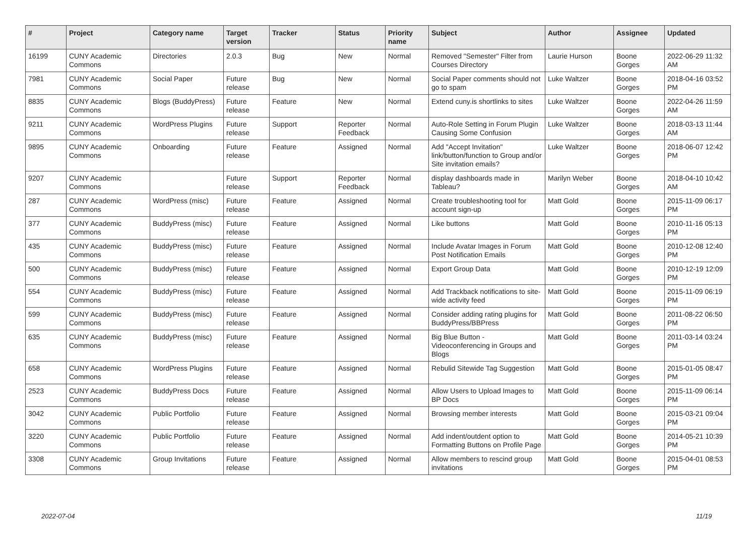| # | Project | Category name | Target version | Tracker | Status | Priority name | Subject | Author | Assignee | Updated |
| --- | --- | --- | --- | --- | --- | --- | --- | --- | --- | --- |
| 16199 | CUNY Academic Commons | Directories | 2.0.3 | Bug | New | Normal | Removed "Semester" Filter from Courses Directory | Laurie Hurson | Boone Gorges | 2022-06-29 11:32 AM |
| 7981 | CUNY Academic Commons | Social Paper | Future release | Bug | New | Normal | Social Paper comments should not go to spam | Luke Waltzer | Boone Gorges | 2018-04-16 03:52 PM |
| 8835 | CUNY Academic Commons | Blogs (BuddyPress) | Future release | Feature | New | Normal | Extend cuny.is shortlinks to sites | Luke Waltzer | Boone Gorges | 2022-04-26 11:59 AM |
| 9211 | CUNY Academic Commons | WordPress Plugins | Future release | Support | Reporter Feedback | Normal | Auto-Role Setting in Forum Plugin Causing Some Confusion | Luke Waltzer | Boone Gorges | 2018-03-13 11:44 AM |
| 9895 | CUNY Academic Commons | Onboarding | Future release | Feature | Assigned | Normal | Add "Accept Invitation" link/button/function to Group and/or Site invitation emails? | Luke Waltzer | Boone Gorges | 2018-06-07 12:42 PM |
| 9207 | CUNY Academic Commons | | Future release | Support | Reporter Feedback | Normal | display dashboards made in Tableau? | Marilyn Weber | Boone Gorges | 2018-04-10 10:42 AM |
| 287 | CUNY Academic Commons | WordPress (misc) | Future release | Feature | Assigned | Normal | Create troubleshooting tool for account sign-up | Matt Gold | Boone Gorges | 2015-11-09 06:17 PM |
| 377 | CUNY Academic Commons | BuddyPress (misc) | Future release | Feature | Assigned | Normal | Like buttons | Matt Gold | Boone Gorges | 2010-11-16 05:13 PM |
| 435 | CUNY Academic Commons | BuddyPress (misc) | Future release | Feature | Assigned | Normal | Include Avatar Images in Forum Post Notification Emails | Matt Gold | Boone Gorges | 2010-12-08 12:40 PM |
| 500 | CUNY Academic Commons | BuddyPress (misc) | Future release | Feature | Assigned | Normal | Export Group Data | Matt Gold | Boone Gorges | 2010-12-19 12:09 PM |
| 554 | CUNY Academic Commons | BuddyPress (misc) | Future release | Feature | Assigned | Normal | Add Trackback notifications to site-wide activity feed | Matt Gold | Boone Gorges | 2015-11-09 06:19 PM |
| 599 | CUNY Academic Commons | BuddyPress (misc) | Future release | Feature | Assigned | Normal | Consider adding rating plugins for BuddyPress/BBPress | Matt Gold | Boone Gorges | 2011-08-22 06:50 PM |
| 635 | CUNY Academic Commons | BuddyPress (misc) | Future release | Feature | Assigned | Normal | Big Blue Button - Videoconferencing in Groups and Blogs | Matt Gold | Boone Gorges | 2011-03-14 03:24 PM |
| 658 | CUNY Academic Commons | WordPress Plugins | Future release | Feature | Assigned | Normal | Rebulid Sitewide Tag Suggestion | Matt Gold | Boone Gorges | 2015-01-05 08:47 PM |
| 2523 | CUNY Academic Commons | BuddyPress Docs | Future release | Feature | Assigned | Normal | Allow Users to Upload Images to BP Docs | Matt Gold | Boone Gorges | 2015-11-09 06:14 PM |
| 3042 | CUNY Academic Commons | Public Portfolio | Future release | Feature | Assigned | Normal | Browsing member interests | Matt Gold | Boone Gorges | 2015-03-21 09:04 PM |
| 3220 | CUNY Academic Commons | Public Portfolio | Future release | Feature | Assigned | Normal | Add indent/outdent option to Formatting Buttons on Profile Page | Matt Gold | Boone Gorges | 2014-05-21 10:39 PM |
| 3308 | CUNY Academic Commons | Group Invitations | Future release | Feature | Assigned | Normal | Allow members to rescind group invitations | Matt Gold | Boone Gorges | 2015-04-01 08:53 PM |
2022-07-04 11/19